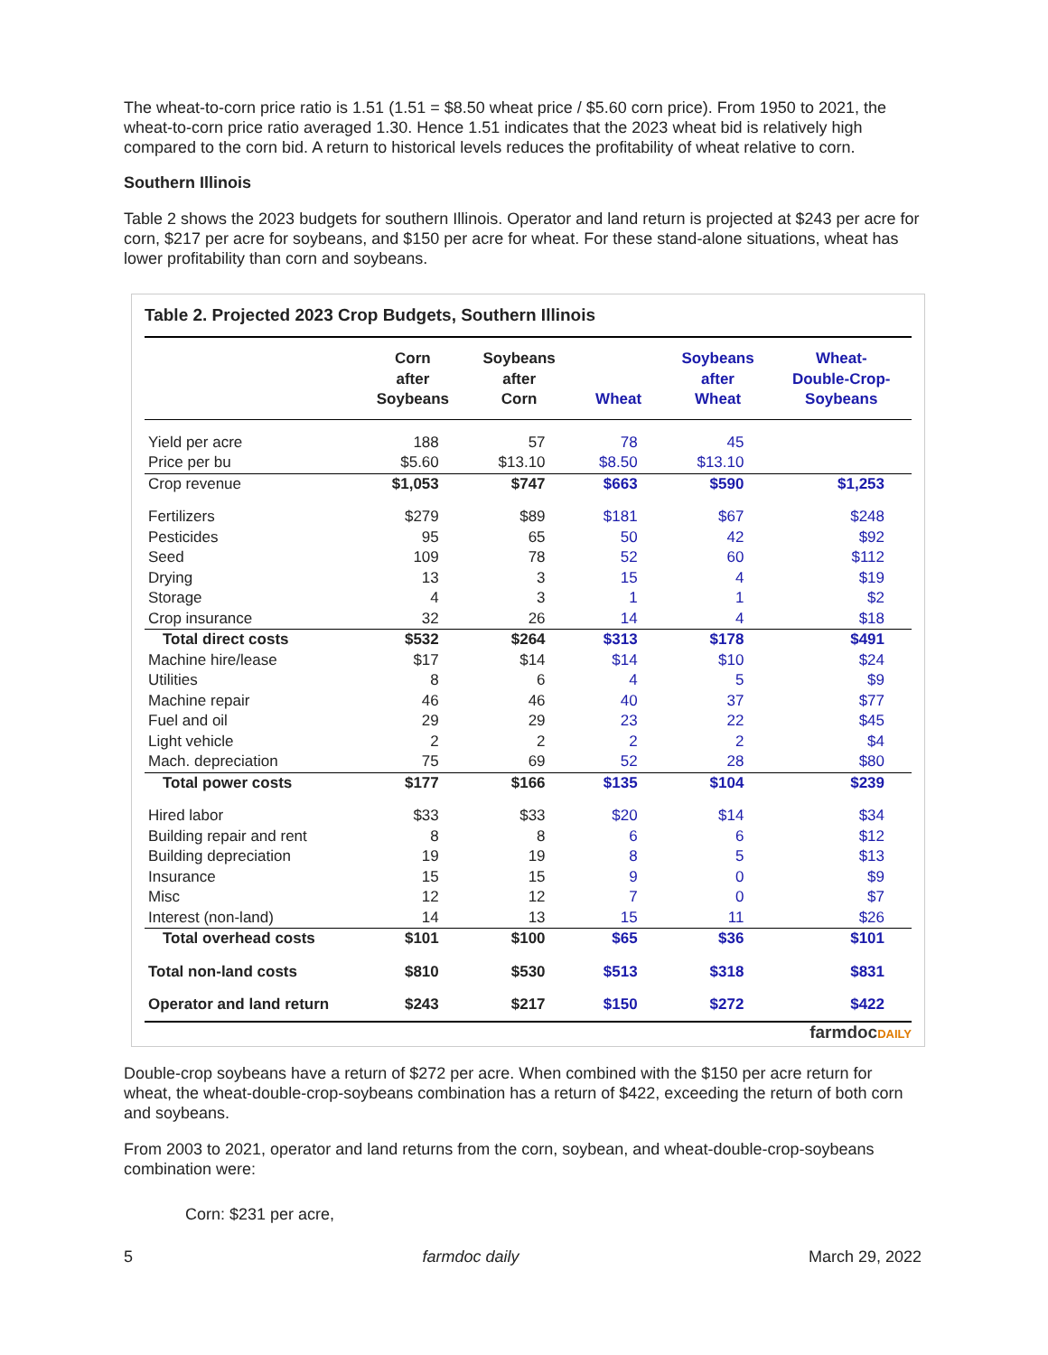The wheat-to-corn price ratio is 1.51 (1.51 = $8.50 wheat price / $5.60 corn price). From 1950 to 2021, the wheat-to-corn price ratio averaged 1.30. Hence 1.51 indicates that the 2023 wheat bid is relatively high compared to the corn bid. A return to historical levels reduces the profitability of wheat relative to corn.
Southern Illinois
Table 2 shows the 2023 budgets for southern Illinois. Operator and land return is projected at $243 per acre for corn, $217 per acre for soybeans, and $150 per acre for wheat. For these stand-alone situations, wheat has lower profitability than corn and soybeans.
Table 2. Projected 2023 Crop Budgets, Southern Illinois
| | Corn after Soybeans | Soybeans after Corn | Wheat | Soybeans after Wheat | Wheat- Double-Crop- Soybeans |
| --- | --- | --- | --- | --- | --- |
| Yield per acre | 188 | 57 | 78 | 45 | |
| Price per bu | $5.60 | $13.10 | $8.50 | $13.10 | |
| Crop revenue | $1,053 | $747 | $663 | $590 | $1,253 |
| Fertilizers | $279 | $89 | $181 | $67 | $248 |
| Pesticides | 95 | 65 | 50 | 42 | $92 |
| Seed | 109 | 78 | 52 | 60 | $112 |
| Drying | 13 | 3 | 15 | 4 | $19 |
| Storage | 4 | 3 | 1 | 1 | $2 |
| Crop insurance | 32 | 26 | 14 | 4 | $18 |
| Total direct costs | $532 | $264 | $313 | $178 | $491 |
| Machine hire/lease | $17 | $14 | $14 | $10 | $24 |
| Utilities | 8 | 6 | 4 | 5 | $9 |
| Machine repair | 46 | 46 | 40 | 37 | $77 |
| Fuel and oil | 29 | 29 | 23 | 22 | $45 |
| Light vehicle | 2 | 2 | 2 | 2 | $4 |
| Mach. depreciation | 75 | 69 | 52 | 28 | $80 |
| Total power costs | $177 | $166 | $135 | $104 | $239 |
| Hired labor | $33 | $33 | $20 | $14 | $34 |
| Building repair and rent | 8 | 8 | 6 | 6 | $12 |
| Building depreciation | 19 | 19 | 8 | 5 | $13 |
| Insurance | 15 | 15 | 9 | 0 | $9 |
| Misc | 12 | 12 | 7 | 0 | $7 |
| Interest (non-land) | 14 | 13 | 15 | 11 | $26 |
| Total overhead costs | $101 | $100 | $65 | $36 | $101 |
| Total non-land costs | $810 | $530 | $513 | $318 | $831 |
| Operator and land return | $243 | $217 | $150 | $272 | $422 |
farmdocDAILY
Double-crop soybeans have a return of $272 per acre. When combined with the $150 per acre return for wheat, the wheat-double-crop-soybeans combination has a return of $422, exceeding the return of both corn and soybeans.
From 2003 to 2021, operator and land returns from the corn, soybean, and wheat-double-crop-soybeans combination were:
Corn: $231 per acre,
5 farmdoc daily March 29, 2022